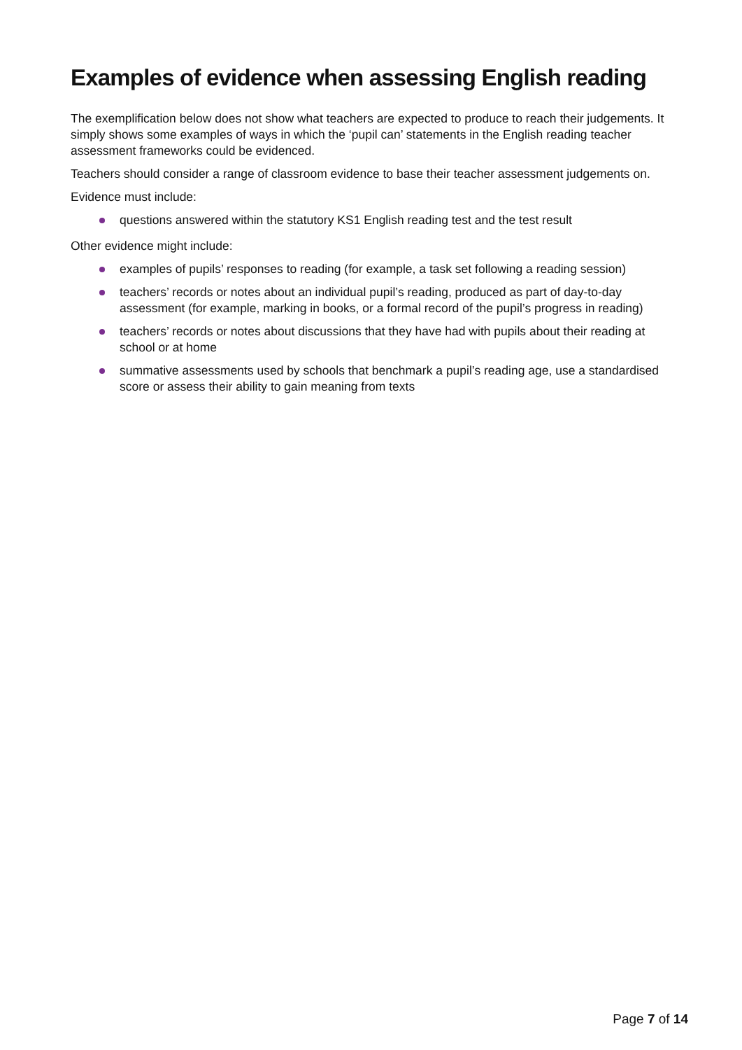Examples of evidence when assessing English reading
The exemplification below does not show what teachers are expected to produce to reach their judgements. It simply shows some examples of ways in which the ‘pupil can’ statements in the English reading teacher assessment frameworks could be evidenced.
Teachers should consider a range of classroom evidence to base their teacher assessment judgements on.
Evidence must include:
questions answered within the statutory KS1 English reading test and the test result
Other evidence might include:
examples of pupils’ responses to reading (for example, a task set following a reading session)
teachers’ records or notes about an individual pupil’s reading, produced as part of day-to-day assessment (for example, marking in books, or a formal record of the pupil’s progress in reading)
teachers’ records or notes about discussions that they have had with pupils about their reading at school or at home
summative assessments used by schools that benchmark a pupil’s reading age, use a standardised score or assess their ability to gain meaning from texts
Page 7 of 14